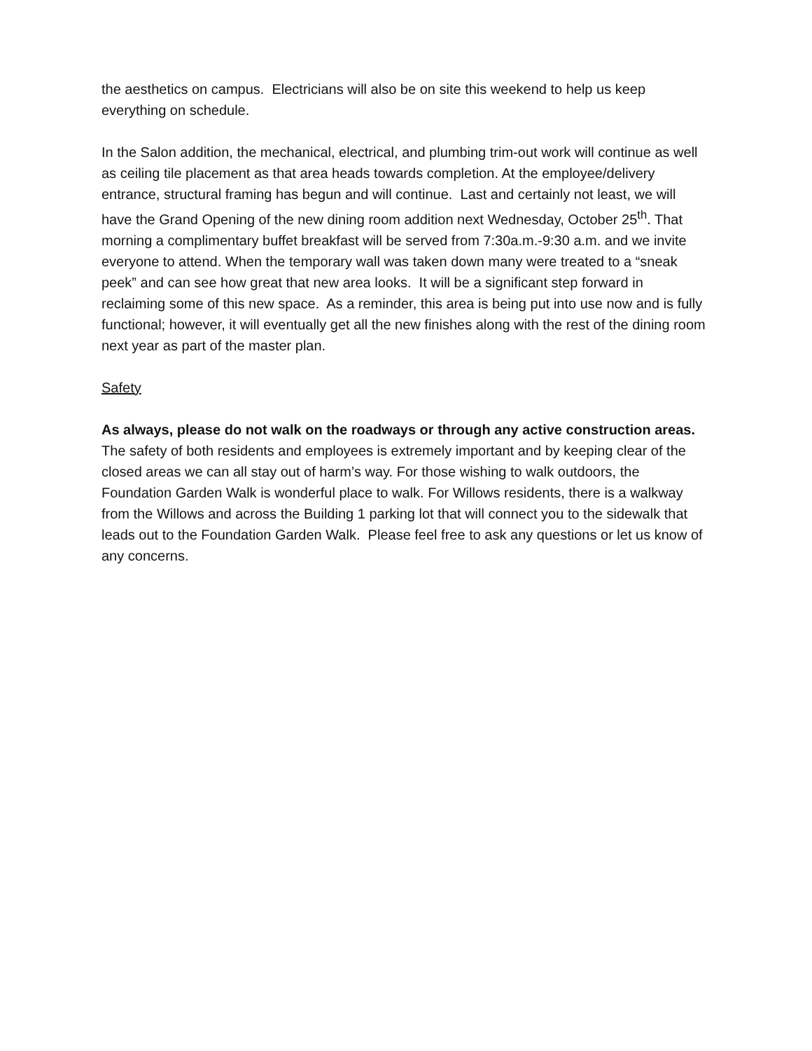the aesthetics on campus. Electricians will also be on site this weekend to help us keep everything on schedule.
In the Salon addition, the mechanical, electrical, and plumbing trim-out work will continue as well as ceiling tile placement as that area heads towards completion. At the employee/delivery entrance, structural framing has begun and will continue. Last and certainly not least, we will have the Grand Opening of the new dining room addition next Wednesday, October 25<sup>th</sup>. That morning a complimentary buffet breakfast will be served from 7:30a.m.-9:30 a.m. and we invite everyone to attend. When the temporary wall was taken down many were treated to a “sneak peek” and can see how great that new area looks. It will be a significant step forward in reclaiming some of this new space. As a reminder, this area is being put into use now and is fully functional; however, it will eventually get all the new finishes along with the rest of the dining room next year as part of the master plan.
Safety
As always, please do not walk on the roadways or through any active construction areas. The safety of both residents and employees is extremely important and by keeping clear of the closed areas we can all stay out of harm’s way. For those wishing to walk outdoors, the Foundation Garden Walk is wonderful place to walk. For Willows residents, there is a walkway from the Willows and across the Building 1 parking lot that will connect you to the sidewalk that leads out to the Foundation Garden Walk. Please feel free to ask any questions or let us know of any concerns.